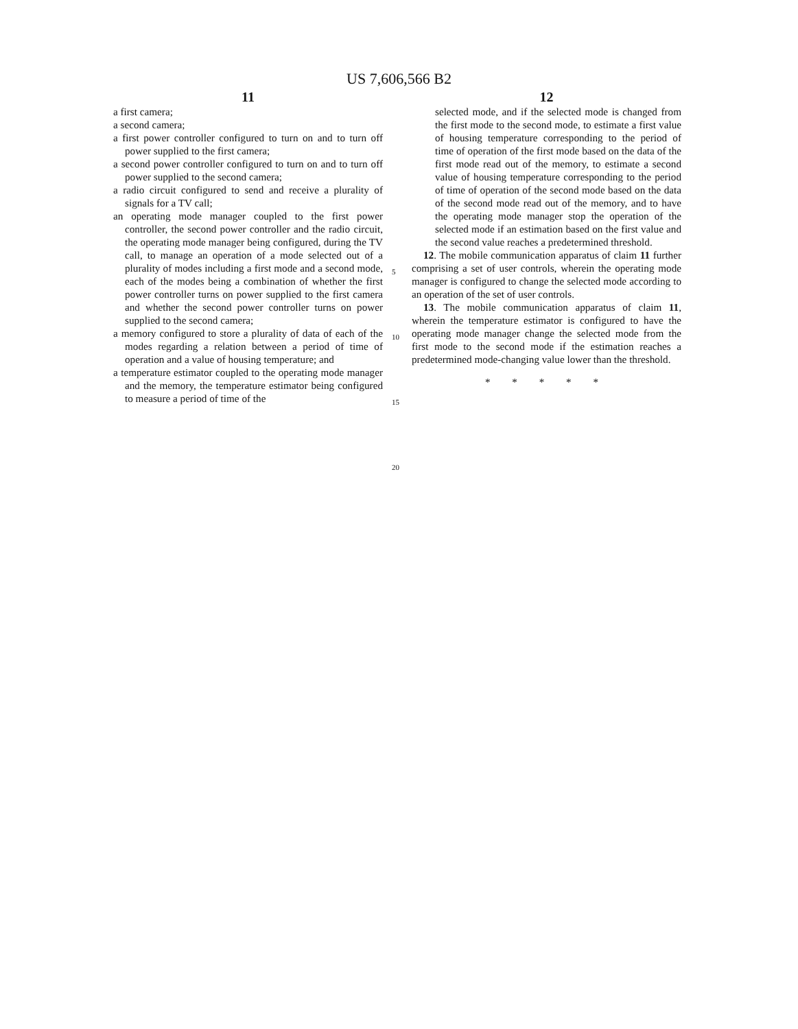US 7,606,566 B2
11
a first camera;
a second camera;
a first power controller configured to turn on and to turn off power supplied to the first camera;
a second power controller configured to turn on and to turn off power supplied to the second camera;
a radio circuit configured to send and receive a plurality of signals for a TV call;
an operating mode manager coupled to the first power controller, the second power controller and the radio circuit, the operating mode manager being configured, during the TV call, to manage an operation of a mode selected out of a plurality of modes including a first mode and a second mode, each of the modes being a combination of whether the first power controller turns on power supplied to the first camera and whether the second power controller turns on power supplied to the second camera;
a memory configured to store a plurality of data of each of the modes regarding a relation between a period of time of operation and a value of housing temperature; and
a temperature estimator coupled to the operating mode manager and the memory, the temperature estimator being configured to measure a period of time of the
5
10
15
20
12
selected mode, and if the selected mode is changed from the first mode to the second mode, to estimate a first value of housing temperature corresponding to the period of time of operation of the first mode based on the data of the first mode read out of the memory, to estimate a second value of housing temperature corresponding to the period of time of operation of the second mode based on the data of the second mode read out of the memory, and to have the operating mode manager stop the operation of the selected mode if an estimation based on the first value and the second value reaches a predetermined threshold.
12. The mobile communication apparatus of claim 11 further comprising a set of user controls, wherein the operating mode manager is configured to change the selected mode according to an operation of the set of user controls.
13. The mobile communication apparatus of claim 11, wherein the temperature estimator is configured to have the operating mode manager change the selected mode from the first mode to the second mode if the estimation reaches a predetermined mode-changing value lower than the threshold.
* * * * *